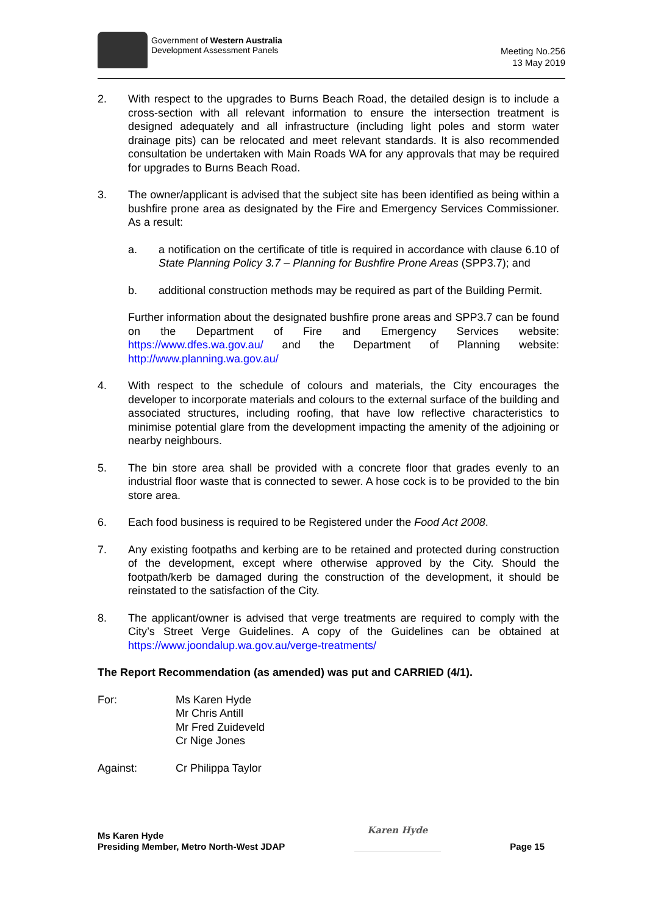Government of Western Australia
Development Assessment Panels
Meeting No.256
13 May 2019
2. With respect to the upgrades to Burns Beach Road, the detailed design is to include a cross-section with all relevant information to ensure the intersection treatment is designed adequately and all infrastructure (including light poles and storm water drainage pits) can be relocated and meet relevant standards. It is also recommended consultation be undertaken with Main Roads WA for any approvals that may be required for upgrades to Burns Beach Road.
3. The owner/applicant is advised that the subject site has been identified as being within a bushfire prone area as designated by the Fire and Emergency Services Commissioner. As a result:
a. a notification on the certificate of title is required in accordance with clause 6.10 of State Planning Policy 3.7 – Planning for Bushfire Prone Areas (SPP3.7); and
b. additional construction methods may be required as part of the Building Permit.
Further information about the designated bushfire prone areas and SPP3.7 can be found on the Department of Fire and Emergency Services website: https://www.dfes.wa.gov.au/ and the Department of Planning website: http://www.planning.wa.gov.au/
4. With respect to the schedule of colours and materials, the City encourages the developer to incorporate materials and colours to the external surface of the building and associated structures, including roofing, that have low reflective characteristics to minimise potential glare from the development impacting the amenity of the adjoining or nearby neighbours.
5. The bin store area shall be provided with a concrete floor that grades evenly to an industrial floor waste that is connected to sewer. A hose cock is to be provided to the bin store area.
6. Each food business is required to be Registered under the Food Act 2008.
7. Any existing footpaths and kerbing are to be retained and protected during construction of the development, except where otherwise approved by the City. Should the footpath/kerb be damaged during the construction of the development, it should be reinstated to the satisfaction of the City.
8. The applicant/owner is advised that verge treatments are required to comply with the City’s Street Verge Guidelines. A copy of the Guidelines can be obtained at https://www.joondalup.wa.gov.au/verge-treatments/
The Report Recommendation (as amended) was put and CARRIED (4/1).
For: Ms Karen Hyde
Mr Chris Antill
Mr Fred Zuideveld
Cr Nige Jones
Against: Cr Philippa Taylor
Ms Karen Hyde
Presiding Member, Metro North-West JDAP
Karen Hyde
Page 15